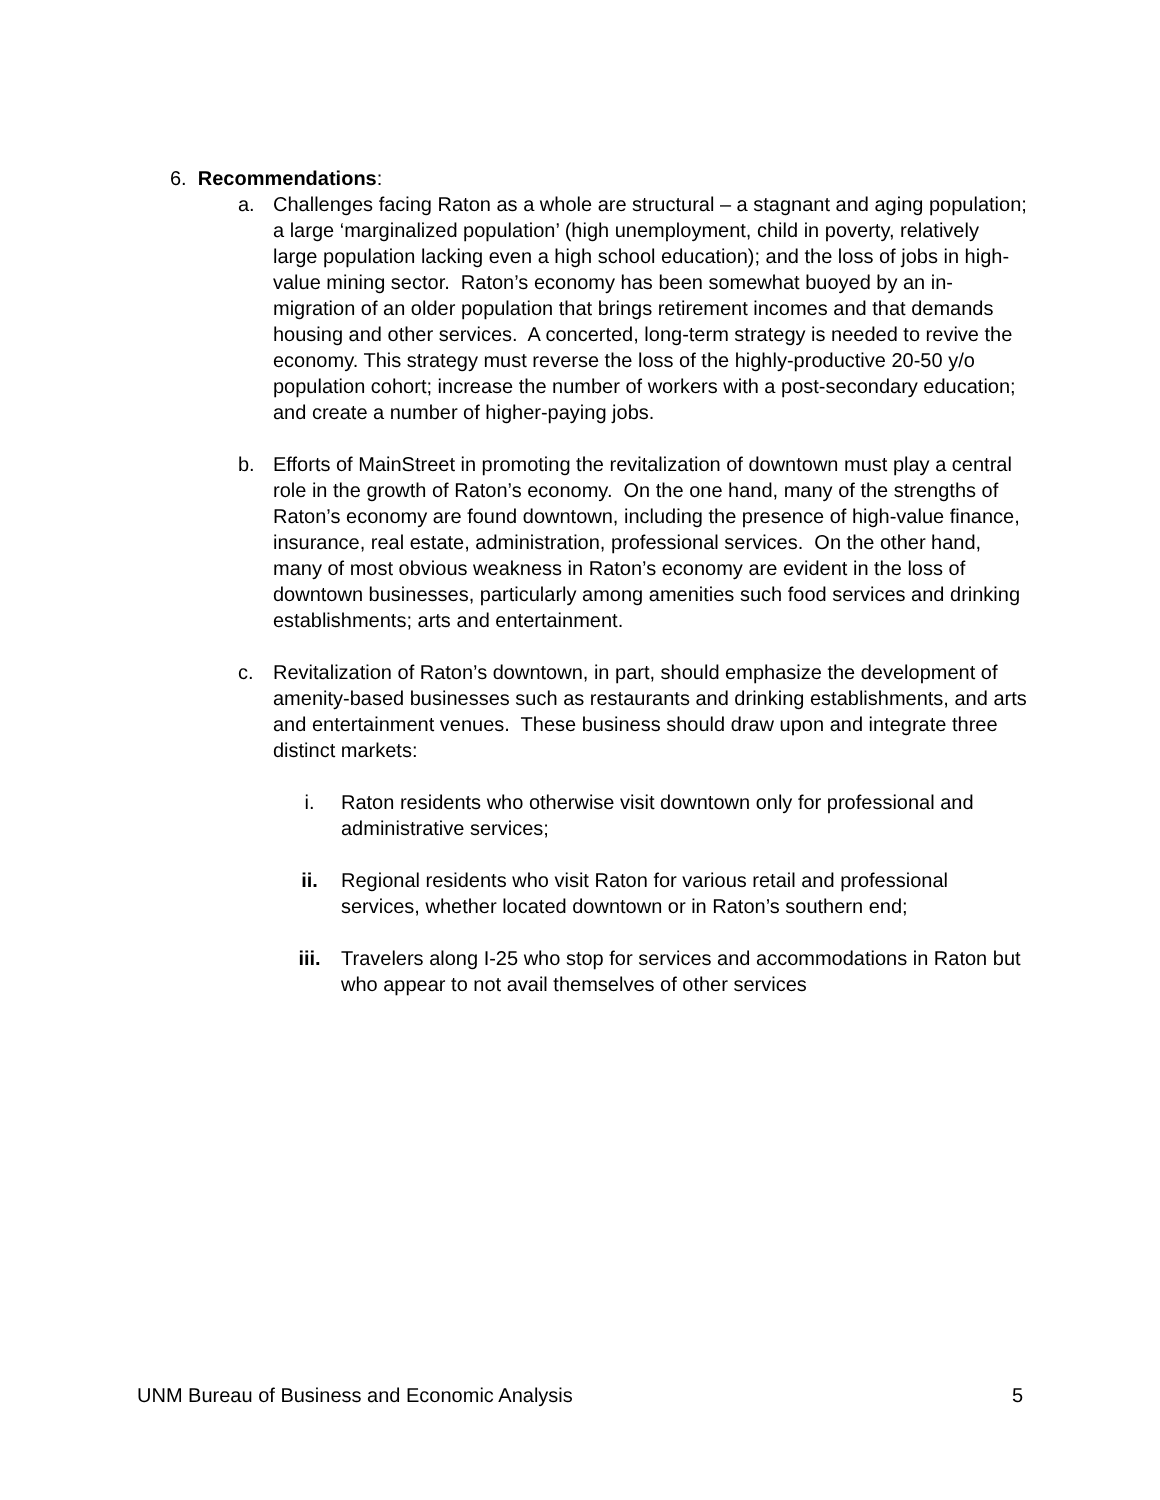6. Recommendations:
a. Challenges facing Raton as a whole are structural – a stagnant and aging population; a large ‘marginalized population’ (high unemployment, child in poverty, relatively large population lacking even a high school education); and the loss of jobs in high-value mining sector. Raton’s economy has been somewhat buoyed by an in-migration of an older population that brings retirement incomes and that demands housing and other services. A concerted, long-term strategy is needed to revive the economy. This strategy must reverse the loss of the highly-productive 20-50 y/o population cohort; increase the number of workers with a post-secondary education; and create a number of higher-paying jobs.
b. Efforts of MainStreet in promoting the revitalization of downtown must play a central role in the growth of Raton’s economy. On the one hand, many of the strengths of Raton’s economy are found downtown, including the presence of high-value finance, insurance, real estate, administration, professional services. On the other hand, many of most obvious weakness in Raton’s economy are evident in the loss of downtown businesses, particularly among amenities such food services and drinking establishments; arts and entertainment.
c. Revitalization of Raton’s downtown, in part, should emphasize the development of amenity-based businesses such as restaurants and drinking establishments, and arts and entertainment venues. These business should draw upon and integrate three distinct markets:
i. Raton residents who otherwise visit downtown only for professional and administrative services;
ii. Regional residents who visit Raton for various retail and professional services, whether located downtown or in Raton’s southern end;
iii. Travelers along I-25 who stop for services and accommodations in Raton but who appear to not avail themselves of other services
UNM Bureau of Business and Economic Analysis 5